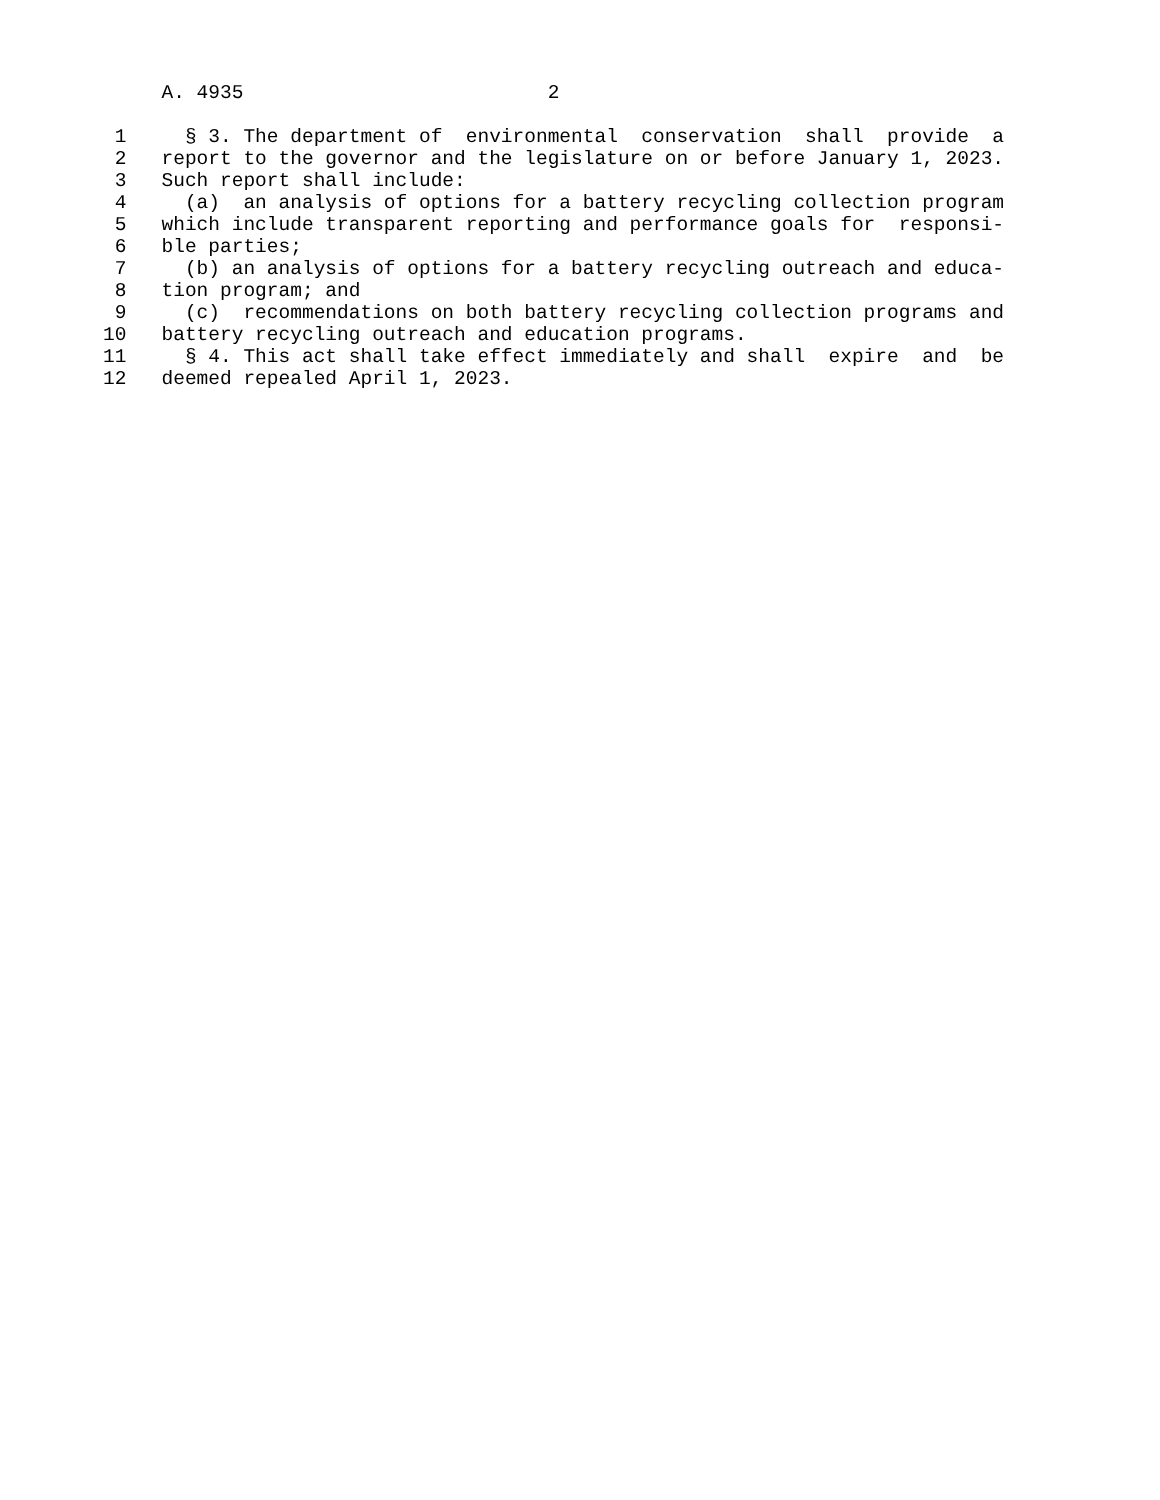A. 4935                          2

 1     § 3. The department of  environmental  conservation  shall  provide  a
 2   report to the governor and the legislature on or before January 1, 2023.
 3   Such report shall include:
 4     (a)  an analysis of options for a battery recycling collection program
 5   which include transparent reporting and performance goals for  responsi-
 6   ble parties;
 7     (b) an analysis of options for a battery recycling outreach and educa-
 8   tion program; and
 9     (c)  recommendations on both battery recycling collection programs and
10   battery recycling outreach and education programs.
11     § 4. This act shall take effect immediately and shall  expire  and  be
12   deemed repealed April 1, 2023.